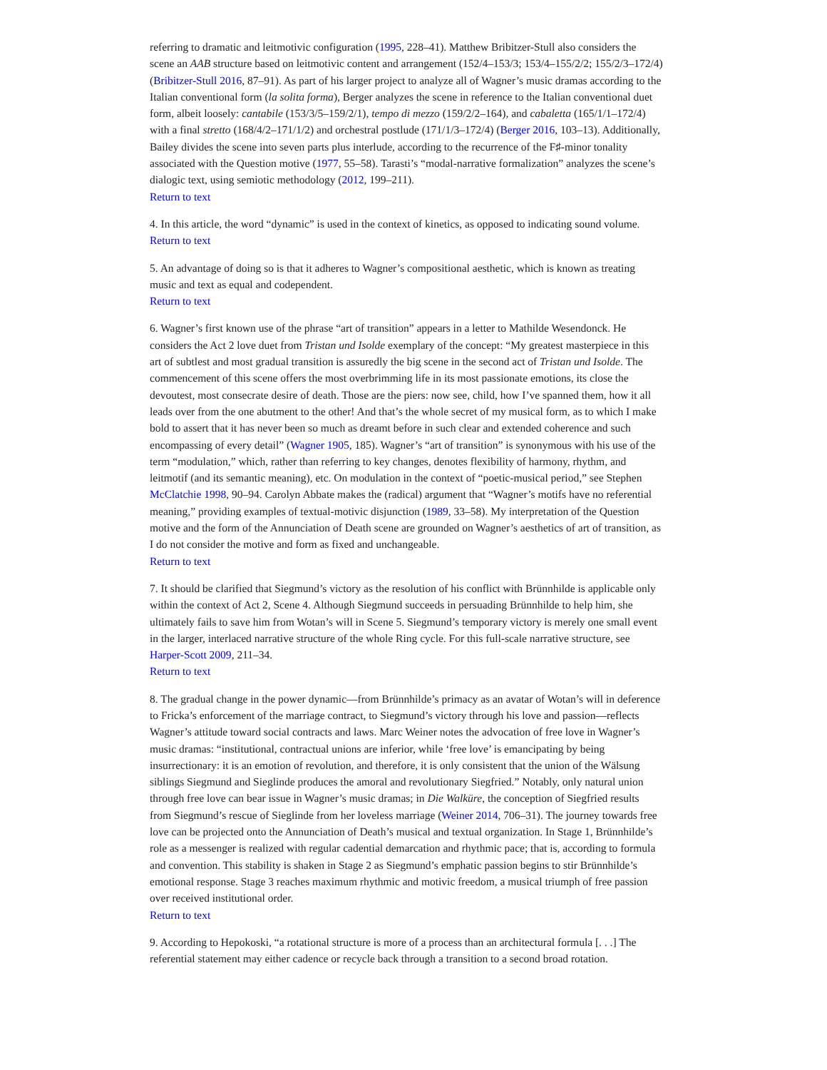referring to dramatic and leitmotivic configuration (1995, 228–41). Matthew Bribitzer-Stull also considers the scene an AAB structure based on leitmotivic content and arrangement (152/4–153/3; 153/4–155/2/2; 155/2/3–172/4) (Bribitzer-Stull 2016, 87–91). As part of his larger project to analyze all of Wagner’s music dramas according to the Italian conventional form (la solita forma), Berger analyzes the scene in reference to the Italian conventional duet form, albeit loosely: cantabile (153/3/5–159/2/1), tempo di mezzo (159/2/2–164), and cabaletta (165/1/1–172/4) with a final stretto (168/4/2–171/1/2) and orchestral postlude (171/1/3–172/4) (Berger 2016, 103–13). Additionally, Bailey divides the scene into seven parts plus interlude, according to the recurrence of the F♯-minor tonality associated with the Question motive (1977, 55–58). Tarasti’s “modal-narrative formalization” analyzes the scene’s dialogic text, using semiotic methodology (2012, 199–211).
Return to text
4. In this article, the word “dynamic” is used in the context of kinetics, as opposed to indicating sound volume.
Return to text
5. An advantage of doing so is that it adheres to Wagner’s compositional aesthetic, which is known as treating music and text as equal and codependent.
Return to text
6. Wagner’s first known use of the phrase “art of transition” appears in a letter to Mathilde Wesendonck. He considers the Act 2 love duet from Tristan und Isolde exemplary of the concept: “My greatest masterpiece in this art of subtlest and most gradual transition is assuredly the big scene in the second act of Tristan und Isolde. The commencement of this scene offers the most overbrimming life in its most passionate emotions, its close the devoutest, most consecrate desire of death. Those are the piers: now see, child, how I’ve spanned them, how it all leads over from the one abutment to the other! And that’s the whole secret of my musical form, as to which I make bold to assert that it has never been so much as dreamt before in such clear and extended coherence and such encompassing of every detail” (Wagner 1905, 185). Wagner’s “art of transition” is synonymous with his use of the term “modulation,” which, rather than referring to key changes, denotes flexibility of harmony, rhythm, and leitmotif (and its semantic meaning), etc. On modulation in the context of “poetic-musical period,” see Stephen McClatchie 1998, 90–94. Carolyn Abbate makes the (radical) argument that “Wagner’s motifs have no referential meaning,” providing examples of textual-motivic disjunction (1989, 33–58). My interpretation of the Question motive and the form of the Annunciation of Death scene are grounded on Wagner’s aesthetics of art of transition, as I do not consider the motive and form as fixed and unchangeable.
Return to text
7. It should be clarified that Siegmund’s victory as the resolution of his conflict with Brünnhilde is applicable only within the context of Act 2, Scene 4. Although Siegmund succeeds in persuading Brünnhilde to help him, she ultimately fails to save him from Wotan’s will in Scene 5. Siegmund’s temporary victory is merely one small event in the larger, interlaced narrative structure of the whole Ring cycle. For this full-scale narrative structure, see Harper-Scott 2009, 211–34.
Return to text
8. The gradual change in the power dynamic—from Brünnhilde’s primacy as an avatar of Wotan’s will in deference to Fricka’s enforcement of the marriage contract, to Siegmund’s victory through his love and passion—reflects Wagner’s attitude toward social contracts and laws. Marc Weiner notes the advocation of free love in Wagner’s music dramas: “institutional, contractual unions are inferior, while ‘free love’ is emancipating by being insurrectionary: it is an emotion of revolution, and therefore, it is only consistent that the union of the Wälsung siblings Siegmund and Sieglinde produces the amoral and revolutionary Siegfried.” Notably, only natural union through free love can bear issue in Wagner’s music dramas; in Die Walküre, the conception of Siegfried results from Siegmund’s rescue of Sieglinde from her loveless marriage (Weiner 2014, 706–31). The journey towards free love can be projected onto the Annunciation of Death’s musical and textual organization. In Stage 1, Brünnhilde’s role as a messenger is realized with regular cadential demarcation and rhythmic pace; that is, according to formula and convention. This stability is shaken in Stage 2 as Siegmund’s emphatic passion begins to stir Brünnhilde’s emotional response. Stage 3 reaches maximum rhythmic and motivic freedom, a musical triumph of free passion over received institutional order.
Return to text
9. According to Hepokoski, “a rotational structure is more of a process than an architectural formula [. . .] The referential statement may either cadence or recycle back through a transition to a second broad rotation.